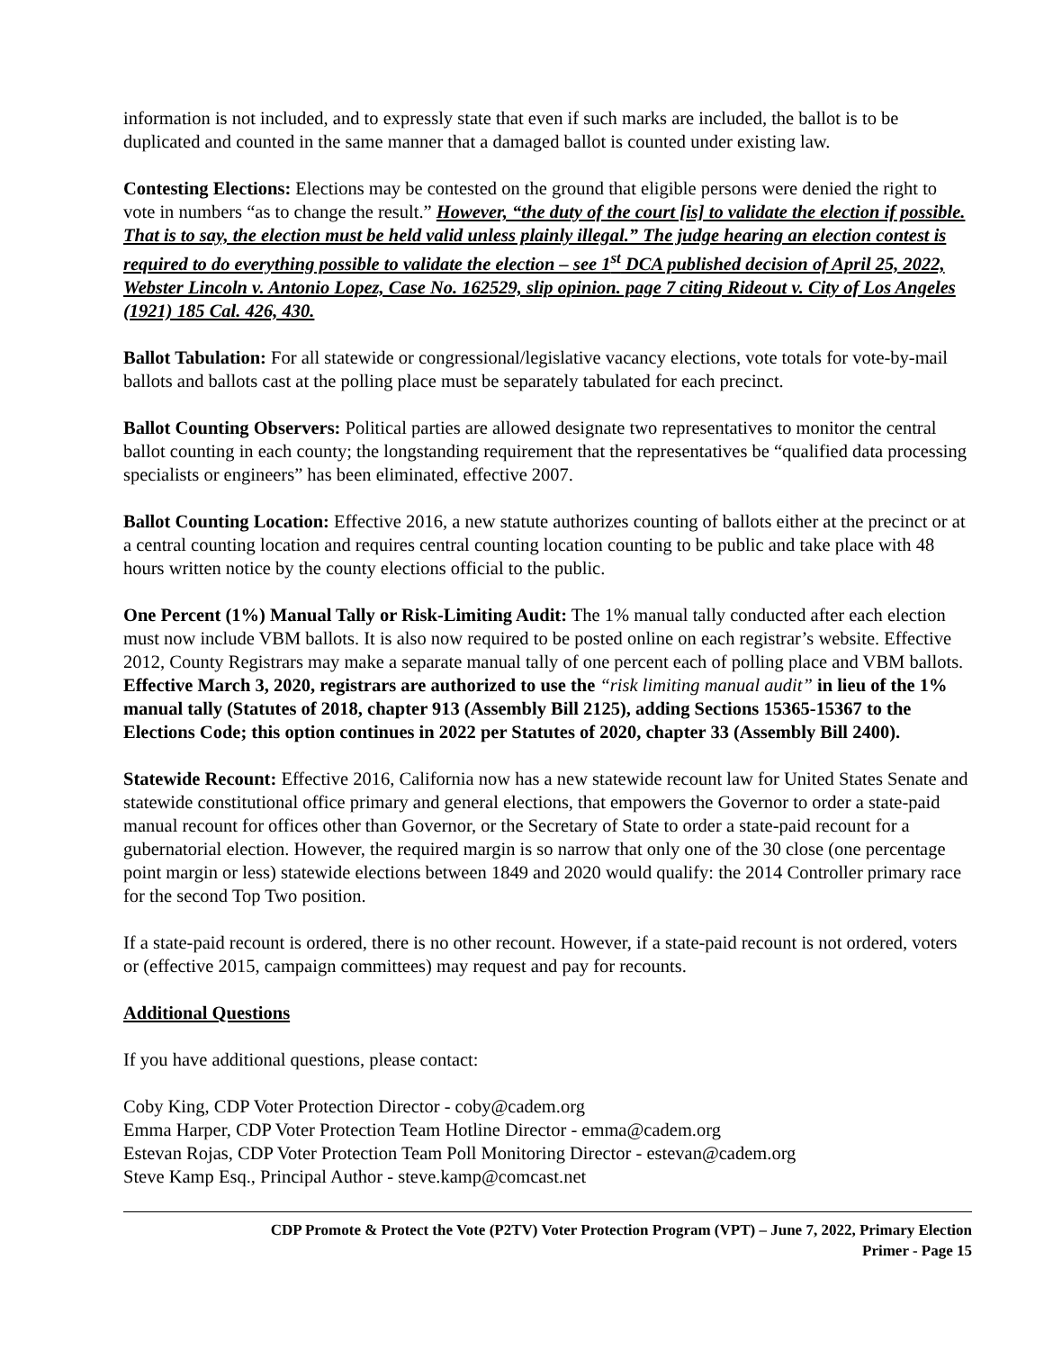information is not included, and to expressly state that even if such marks are included, the ballot is to be duplicated and counted in the same manner that a damaged ballot is counted under existing law.
Contesting Elections: Elections may be contested on the ground that eligible persons were denied the right to vote in numbers “as to change the result.” However, “the duty of the court [is] to validate the election if possible. That is to say, the election must be held valid unless plainly illegal.” The judge hearing an election contest is required to do everything possible to validate the election – see 1<sup>st</sup> DCA published decision of April 25, 2022, Webster Lincoln v. Antonio Lopez, Case No. 162529, slip opinion. page 7 citing Rideout v. City of Los Angeles (1921) 185 Cal. 426, 430.
Ballot Tabulation: For all statewide or congressional/legislative vacancy elections, vote totals for vote-by-mail ballots and ballots cast at the polling place must be separately tabulated for each precinct.
Ballot Counting Observers: Political parties are allowed designate two representatives to monitor the central ballot counting in each county; the longstanding requirement that the representatives be “qualified data processing specialists or engineers” has been eliminated, effective 2007.
Ballot Counting Location: Effective 2016, a new statute authorizes counting of ballots either at the precinct or at a central counting location and requires central counting location counting to be public and take place with 48 hours written notice by the county elections official to the public.
One Percent (1%) Manual Tally or Risk-Limiting Audit: The 1% manual tally conducted after each election must now include VBM ballots. It is also now required to be posted online on each registrar’s website. Effective 2012, County Registrars may make a separate manual tally of one percent each of polling place and VBM ballots. Effective March 3, 2020, registrars are authorized to use the “risk limiting manual audit” in lieu of the 1% manual tally (Statutes of 2018, chapter 913 (Assembly Bill 2125), adding Sections 15365-15367 to the Elections Code; this option continues in 2022 per Statutes of 2020, chapter 33 (Assembly Bill 2400).
Statewide Recount: Effective 2016, California now has a new statewide recount law for United States Senate and statewide constitutional office primary and general elections, that empowers the Governor to order a state-paid manual recount for offices other than Governor, or the Secretary of State to order a state-paid recount for a gubernatorial election. However, the required margin is so narrow that only one of the 30 close (one percentage point margin or less) statewide elections between 1849 and 2020 would qualify: the 2014 Controller primary race for the second Top Two position.
If a state-paid recount is ordered, there is no other recount. However, if a state-paid recount is not ordered, voters or (effective 2015, campaign committees) may request and pay for recounts.
Additional Questions
If you have additional questions, please contact:
Coby King, CDP Voter Protection Director - coby@cadem.org
Emma Harper, CDP Voter Protection Team Hotline Director - emma@cadem.org
Estevan Rojas, CDP Voter Protection Team Poll Monitoring Director - estevan@cadem.org
Steve Kamp Esq., Principal Author - steve.kamp@comcast.net
CDP Promote & Protect the Vote (P2TV) Voter Protection Program (VPT) – June 7, 2022, Primary Election
Primer - Page 15